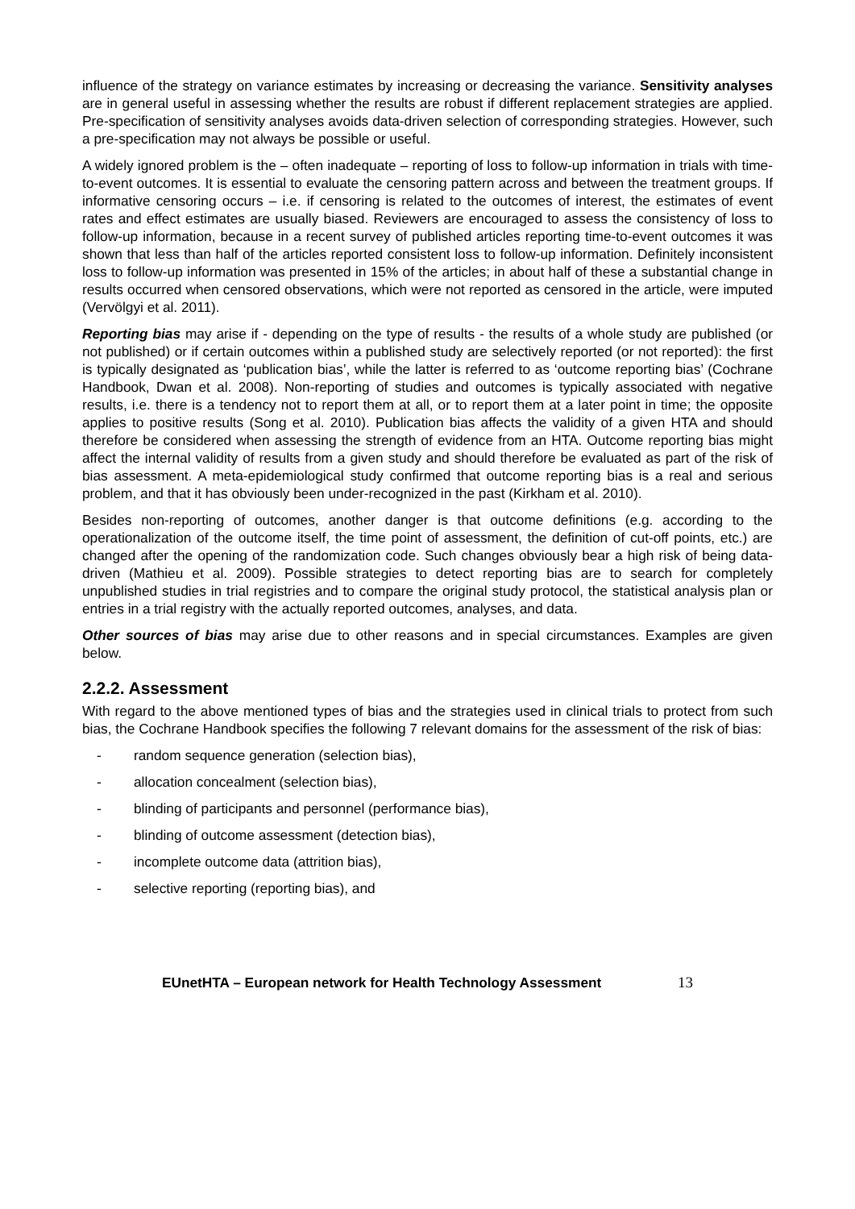influence of the strategy on variance estimates by increasing or decreasing the variance. Sensitivity analyses are in general useful in assessing whether the results are robust if different replacement strategies are applied. Pre-specification of sensitivity analyses avoids data-driven selection of corresponding strategies. However, such a pre-specification may not always be possible or useful.
A widely ignored problem is the – often inadequate – reporting of loss to follow-up information in trials with time-to-event outcomes. It is essential to evaluate the censoring pattern across and between the treatment groups. If informative censoring occurs – i.e. if censoring is related to the outcomes of interest, the estimates of event rates and effect estimates are usually biased. Reviewers are encouraged to assess the consistency of loss to follow-up information, because in a recent survey of published articles reporting time-to-event outcomes it was shown that less than half of the articles reported consistent loss to follow-up information. Definitely inconsistent loss to follow-up information was presented in 15% of the articles; in about half of these a substantial change in results occurred when censored observations, which were not reported as censored in the article, were imputed (Vervölgyi et al. 2011).
Reporting bias may arise if - depending on the type of results - the results of a whole study are published (or not published) or if certain outcomes within a published study are selectively reported (or not reported): the first is typically designated as ‘publication bias’, while the latter is referred to as ‘outcome reporting bias’ (Cochrane Handbook, Dwan et al. 2008). Non-reporting of studies and outcomes is typically associated with negative results, i.e. there is a tendency not to report them at all, or to report them at a later point in time; the opposite applies to positive results (Song et al. 2010). Publication bias affects the validity of a given HTA and should therefore be considered when assessing the strength of evidence from an HTA. Outcome reporting bias might affect the internal validity of results from a given study and should therefore be evaluated as part of the risk of bias assessment. A meta-epidemiological study confirmed that outcome reporting bias is a real and serious problem, and that it has obviously been under-recognized in the past (Kirkham et al. 2010).
Besides non-reporting of outcomes, another danger is that outcome definitions (e.g. according to the operationalization of the outcome itself, the time point of assessment, the definition of cut-off points, etc.) are changed after the opening of the randomization code. Such changes obviously bear a high risk of being data-driven (Mathieu et al. 2009). Possible strategies to detect reporting bias are to search for completely unpublished studies in trial registries and to compare the original study protocol, the statistical analysis plan or entries in a trial registry with the actually reported outcomes, analyses, and data.
Other sources of bias may arise due to other reasons and in special circumstances. Examples are given below.
2.2.2. Assessment
With regard to the above mentioned types of bias and the strategies used in clinical trials to protect from such bias, the Cochrane Handbook specifies the following 7 relevant domains for the assessment of the risk of bias:
- random sequence generation (selection bias),
- allocation concealment (selection bias),
- blinding of participants and personnel (performance bias),
- blinding of outcome assessment (detection bias),
- incomplete outcome data (attrition bias),
- selective reporting (reporting bias), and
EUnetHTA – European network for Health Technology Assessment 13